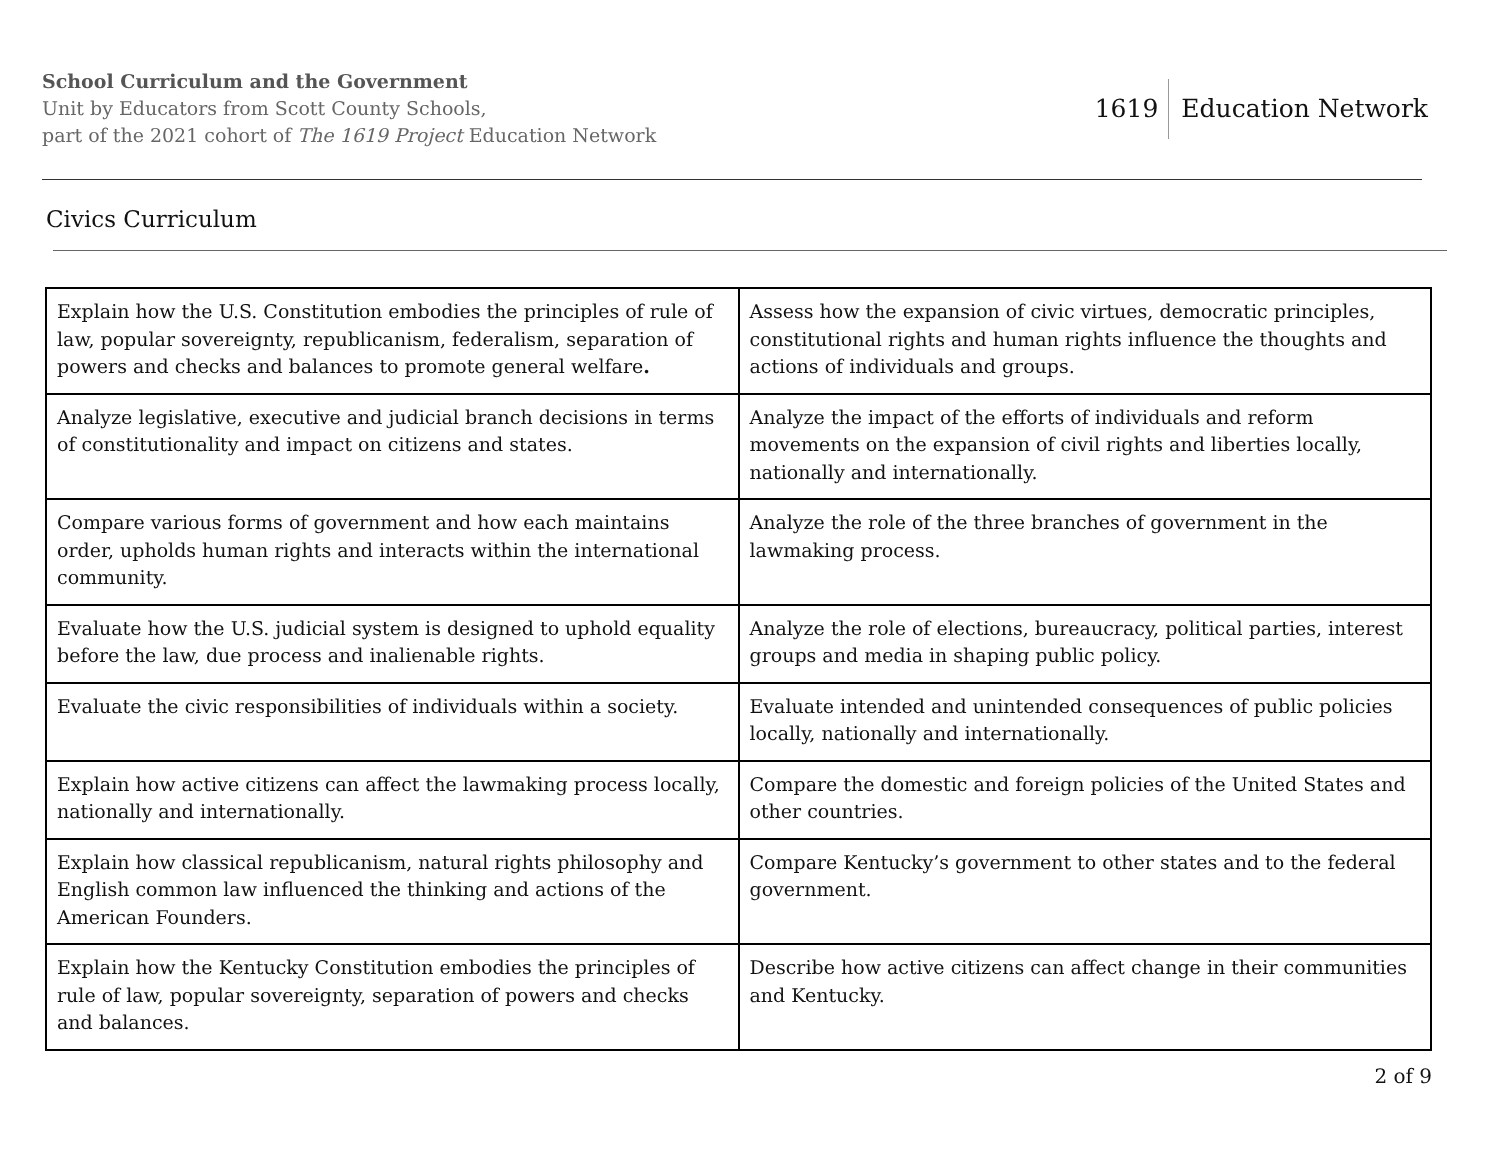School Curriculum and the Government
Unit by Educators from Scott County Schools,
part of the 2021 cohort of The 1619 Project Education Network
1619 Education Network
Civics Curriculum
| Explain how the U.S. Constitution embodies the principles of rule of law, popular sovereignty, republicanism, federalism, separation of powers and checks and balances to promote general welfare . | Assess how the expansion of civic virtues, democratic principles, constitutional rights and human rights influence the thoughts and actions of individuals and groups. |
| Analyze legislative, executive and judicial branch decisions in terms of constitutionality and impact on citizens and states. | Analyze the impact of the efforts of individuals and reform movements on the expansion of civil rights and liberties locally, nationally and internationally. |
| Compare various forms of government and how each maintains order, upholds human rights and interacts within the international community. | Analyze the role of the three branches of government in the lawmaking process. |
| Evaluate how the U.S. judicial system is designed to uphold equality before the law, due process and inalienable rights. | Analyze the role of elections, bureaucracy, political parties, interest groups and media in shaping public policy. |
| Evaluate the civic responsibilities of individuals within a society. | Evaluate intended and unintended consequences of public policies locally, nationally and internationally. |
| Explain how active citizens can affect the lawmaking process locally, nationally and internationally. | Compare the domestic and foreign policies of the United States and other countries. |
| Explain how classical republicanism, natural rights philosophy and English common law influenced the thinking and actions of the American Founders. | Compare Kentucky’s government to other states and to the federal government. |
| Explain how the Kentucky Constitution embodies the principles of rule of law, popular sovereignty, separation of powers and checks and balances. | Describe how active citizens can affect change in their communities and Kentucky. |
2 of 9